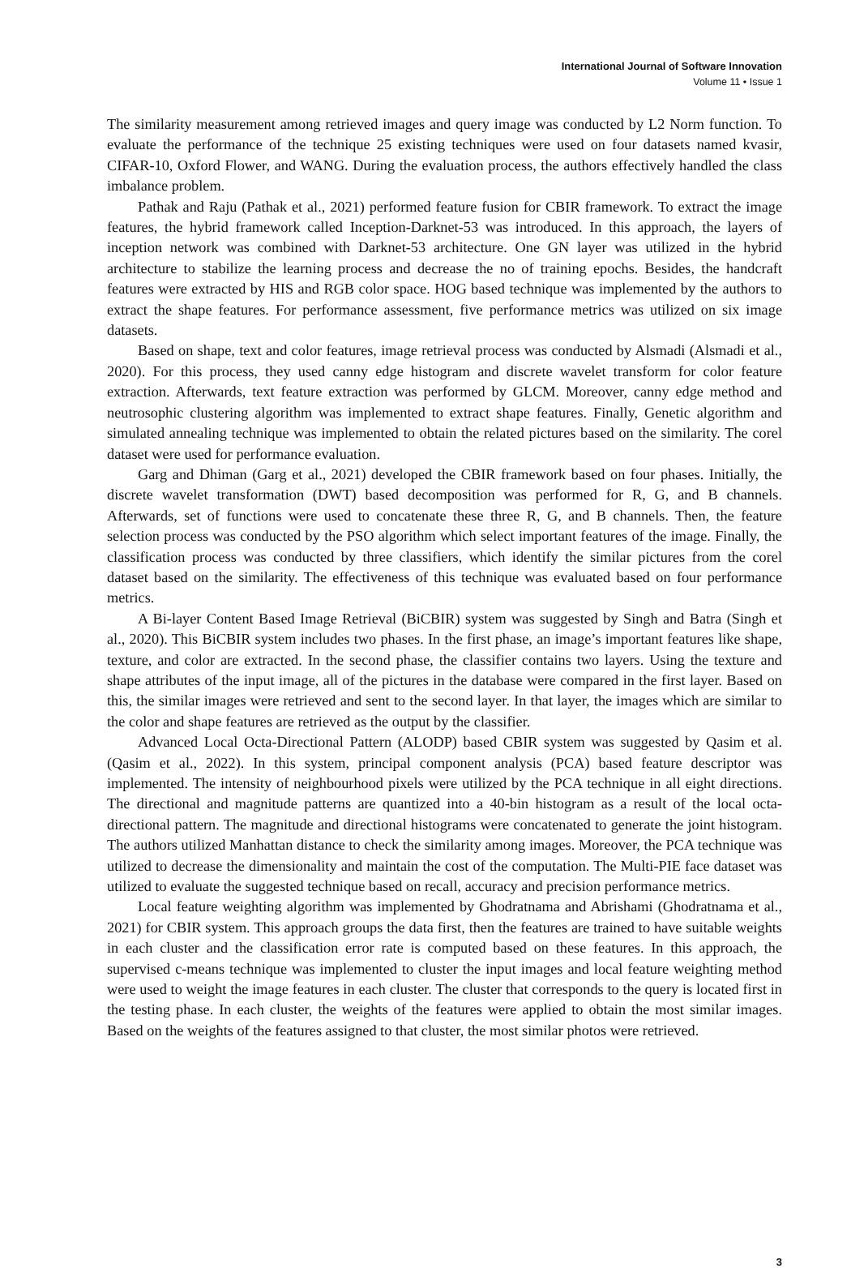International Journal of Software Innovation
Volume 11 • Issue 1
The similarity measurement among retrieved images and query image was conducted by L2 Norm function. To evaluate the performance of the technique 25 existing techniques were used on four datasets named kvasir, CIFAR-10, Oxford Flower, and WANG. During the evaluation process, the authors effectively handled the class imbalance problem.
Pathak and Raju (Pathak et al., 2021) performed feature fusion for CBIR framework. To extract the image features, the hybrid framework called Inception-Darknet-53 was introduced. In this approach, the layers of inception network was combined with Darknet-53 architecture. One GN layer was utilized in the hybrid architecture to stabilize the learning process and decrease the no of training epochs. Besides, the handcraft features were extracted by HIS and RGB color space. HOG based technique was implemented by the authors to extract the shape features. For performance assessment, five performance metrics was utilized on six image datasets.
Based on shape, text and color features, image retrieval process was conducted by Alsmadi (Alsmadi et al., 2020). For this process, they used canny edge histogram and discrete wavelet transform for color feature extraction. Afterwards, text feature extraction was performed by GLCM. Moreover, canny edge method and neutrosophic clustering algorithm was implemented to extract shape features. Finally, Genetic algorithm and simulated annealing technique was implemented to obtain the related pictures based on the similarity. The corel dataset were used for performance evaluation.
Garg and Dhiman (Garg et al., 2021) developed the CBIR framework based on four phases. Initially, the discrete wavelet transformation (DWT) based decomposition was performed for R, G, and B channels. Afterwards, set of functions were used to concatenate these three R, G, and B channels. Then, the feature selection process was conducted by the PSO algorithm which select important features of the image. Finally, the classification process was conducted by three classifiers, which identify the similar pictures from the corel dataset based on the similarity. The effectiveness of this technique was evaluated based on four performance metrics.
A Bi-layer Content Based Image Retrieval (BiCBIR) system was suggested by Singh and Batra (Singh et al., 2020). This BiCBIR system includes two phases. In the first phase, an image’s important features like shape, texture, and color are extracted. In the second phase, the classifier contains two layers. Using the texture and shape attributes of the input image, all of the pictures in the database were compared in the first layer. Based on this, the similar images were retrieved and sent to the second layer. In that layer, the images which are similar to the color and shape features are retrieved as the output by the classifier.
Advanced Local Octa-Directional Pattern (ALODP) based CBIR system was suggested by Qasim et al. (Qasim et al., 2022). In this system, principal component analysis (PCA) based feature descriptor was implemented. The intensity of neighbourhood pixels were utilized by the PCA technique in all eight directions. The directional and magnitude patterns are quantized into a 40-bin histogram as a result of the local octa-directional pattern. The magnitude and directional histograms were concatenated to generate the joint histogram. The authors utilized Manhattan distance to check the similarity among images. Moreover, the PCA technique was utilized to decrease the dimensionality and maintain the cost of the computation. The Multi-PIE face dataset was utilized to evaluate the suggested technique based on recall, accuracy and precision performance metrics.
Local feature weighting algorithm was implemented by Ghodratnama and Abrishami (Ghodratnama et al., 2021) for CBIR system. This approach groups the data first, then the features are trained to have suitable weights in each cluster and the classification error rate is computed based on these features. In this approach, the supervised c-means technique was implemented to cluster the input images and local feature weighting method were used to weight the image features in each cluster. The cluster that corresponds to the query is located first in the testing phase. In each cluster, the weights of the features were applied to obtain the most similar images. Based on the weights of the features assigned to that cluster, the most similar photos were retrieved.
3